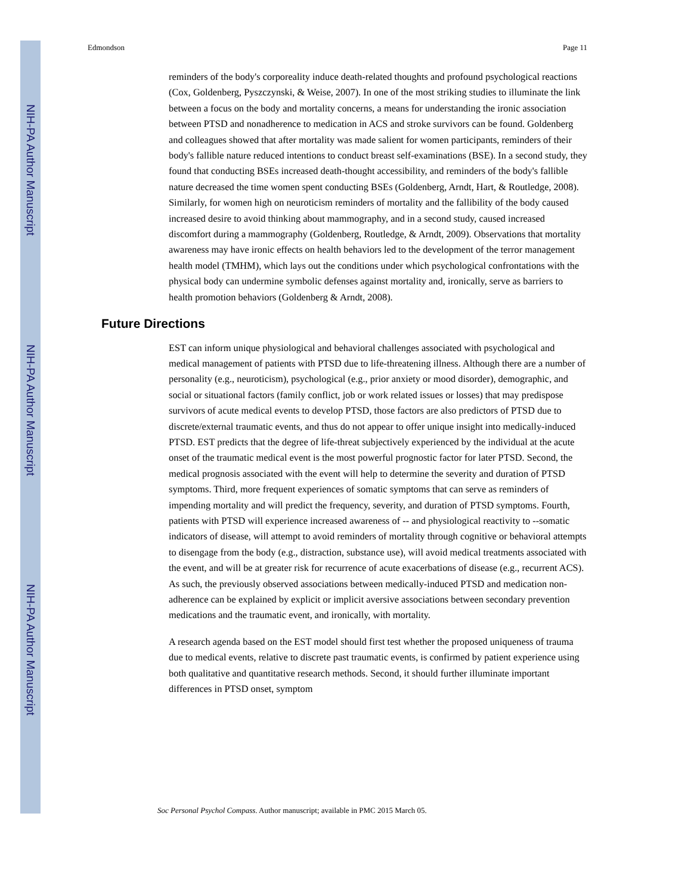NIH-PA Author Manuscript
NIH-PA Author Manuscript
NIH-PA Author Manuscript
Edmondson Page 11
reminders of the body's corporeality induce death-related thoughts and profound psychological reactions (Cox, Goldenberg, Pyszczynski, & Weise, 2007). In one of the most striking studies to illuminate the link between a focus on the body and mortality concerns, a means for understanding the ironic association between PTSD and nonadherence to medication in ACS and stroke survivors can be found. Goldenberg and colleagues showed that after mortality was made salient for women participants, reminders of their body's fallible nature reduced intentions to conduct breast self-examinations (BSE). In a second study, they found that conducting BSEs increased death-thought accessibility, and reminders of the body's fallible nature decreased the time women spent conducting BSEs (Goldenberg, Arndt, Hart, & Routledge, 2008). Similarly, for women high on neuroticism reminders of mortality and the fallibility of the body caused increased desire to avoid thinking about mammography, and in a second study, caused increased discomfort during a mammography (Goldenberg, Routledge, & Arndt, 2009). Observations that mortality awareness may have ironic effects on health behaviors led to the development of the terror management health model (TMHM), which lays out the conditions under which psychological confrontations with the physical body can undermine symbolic defenses against mortality and, ironically, serve as barriers to health promotion behaviors (Goldenberg & Arndt, 2008).
Future Directions
EST can inform unique physiological and behavioral challenges associated with psychological and medical management of patients with PTSD due to life-threatening illness. Although there are a number of personality (e.g., neuroticism), psychological (e.g., prior anxiety or mood disorder), demographic, and social or situational factors (family conflict, job or work related issues or losses) that may predispose survivors of acute medical events to develop PTSD, those factors are also predictors of PTSD due to discrete/external traumatic events, and thus do not appear to offer unique insight into medically-induced PTSD. EST predicts that the degree of life-threat subjectively experienced by the individual at the acute onset of the traumatic medical event is the most powerful prognostic factor for later PTSD. Second, the medical prognosis associated with the event will help to determine the severity and duration of PTSD symptoms. Third, more frequent experiences of somatic symptoms that can serve as reminders of impending mortality and will predict the frequency, severity, and duration of PTSD symptoms. Fourth, patients with PTSD will experience increased awareness of -- and physiological reactivity to --somatic indicators of disease, will attempt to avoid reminders of mortality through cognitive or behavioral attempts to disengage from the body (e.g., distraction, substance use), will avoid medical treatments associated with the event, and will be at greater risk for recurrence of acute exacerbations of disease (e.g., recurrent ACS). As such, the previously observed associations between medically-induced PTSD and medication non-adherence can be explained by explicit or implicit aversive associations between secondary prevention medications and the traumatic event, and ironically, with mortality.
A research agenda based on the EST model should first test whether the proposed uniqueness of trauma due to medical events, relative to discrete past traumatic events, is confirmed by patient experience using both qualitative and quantitative research methods. Second, it should further illuminate important differences in PTSD onset, symptom
Soc Personal Psychol Compass. Author manuscript; available in PMC 2015 March 05.